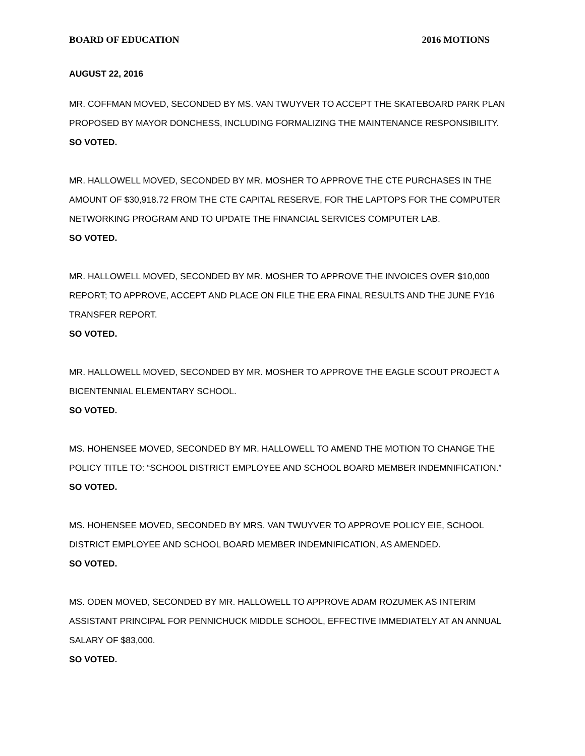BOARD OF EDUCATION 2016 MOTIONS
AUGUST 22, 2016
MR. COFFMAN MOVED, SECONDED BY MS. VAN TWUYVER TO ACCEPT THE SKATEBOARD PARK PLAN PROPOSED BY MAYOR DONCHESS, INCLUDING FORMALIZING THE MAINTENANCE RESPONSIBILITY.
SO VOTED.
MR. HALLOWELL MOVED, SECONDED BY MR. MOSHER TO APPROVE THE CTE PURCHASES IN THE AMOUNT OF $30,918.72 FROM THE CTE CAPITAL RESERVE, FOR THE LAPTOPS FOR THE COMPUTER NETWORKING PROGRAM AND TO UPDATE THE FINANCIAL SERVICES COMPUTER LAB.
SO VOTED.
MR. HALLOWELL MOVED, SECONDED BY MR. MOSHER TO APPROVE THE INVOICES OVER $10,000 REPORT; TO APPROVE, ACCEPT AND PLACE ON FILE THE ERA FINAL RESULTS AND THE JUNE FY16 TRANSFER REPORT.
SO VOTED.
MR. HALLOWELL MOVED, SECONDED BY MR. MOSHER TO APPROVE THE EAGLE SCOUT PROJECT A BICENTENNIAL ELEMENTARY SCHOOL.
SO VOTED.
MS. HOHENSEE MOVED, SECONDED BY MR. HALLOWELL TO AMEND THE MOTION TO CHANGE THE POLICY TITLE TO: “SCHOOL DISTRICT EMPLOYEE AND SCHOOL BOARD MEMBER INDEMNIFICATION.”
SO VOTED.
MS. HOHENSEE MOVED, SECONDED BY MRS. VAN TWUYVER TO APPROVE POLICY EIE, SCHOOL DISTRICT EMPLOYEE AND SCHOOL BOARD MEMBER INDEMNIFICATION, AS AMENDED.
SO VOTED.
MS. ODEN MOVED, SECONDED BY MR. HALLOWELL TO APPROVE ADAM ROZUMEK AS INTERIM ASSISTANT PRINCIPAL FOR PENNICHUCK MIDDLE SCHOOL, EFFECTIVE IMMEDIATELY AT AN ANNUAL SALARY OF $83,000.
SO VOTED.